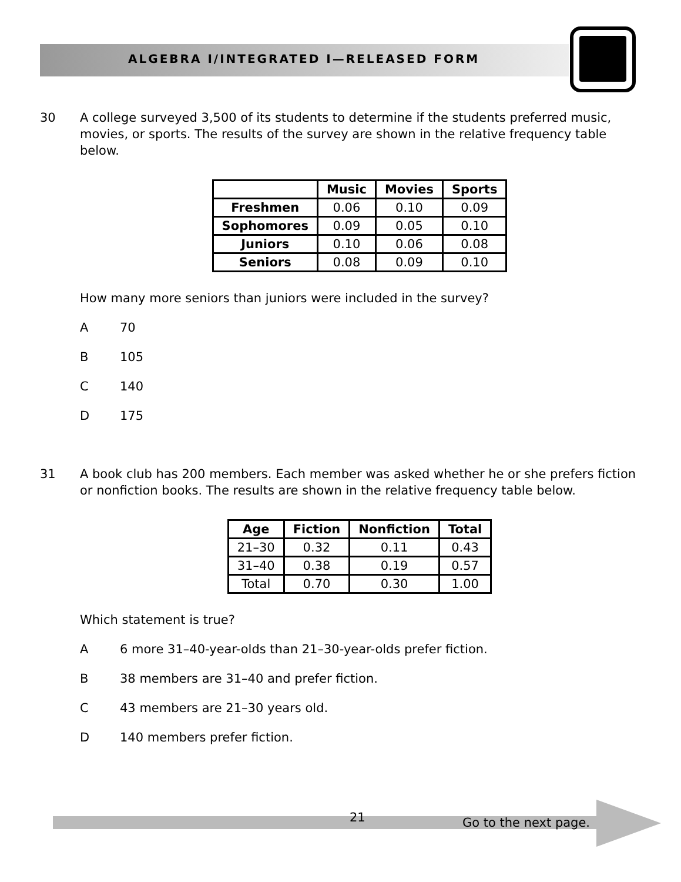ALGEBRA I/INTEGRATED I—RELEASED FORM
30
A college surveyed 3,500 of its students to determine if the students preferred music, movies, or sports. The results of the survey are shown in the relative frequency table below.
| | Music | Movies | Sports |
| --- | --- | --- | --- |
| Freshmen | 0.06 | 0.10 | 0.09 |
| Sophomores | 0.09 | 0.05 | 0.10 |
| Juniors | 0.10 | 0.06 | 0.08 |
| Seniors | 0.08 | 0.09 | 0.10 |
How many more seniors than juniors were included in the survey?
A 70
B 105
C 140
D 175
31
A book club has 200 members. Each member was asked whether he or she prefers fiction or nonfiction books. The results are shown in the relative frequency table below.
| Age | Fiction | Nonfiction | Total |
| --- | --- | --- | --- |
| 21–30 | 0.32 | 0.11 | 0.43 |
| 31–40 | 0.38 | 0.19 | 0.57 |
| Total | 0.70 | 0.30 | 1.00 |
Which statement is true?
A 6 more 31–40-year-olds than 21–30-year-olds prefer fiction.
B 38 members are 31–40 and prefer fiction.
C 43 members are 21–30 years old.
D 140 members prefer fiction.
21 Go to the next page.